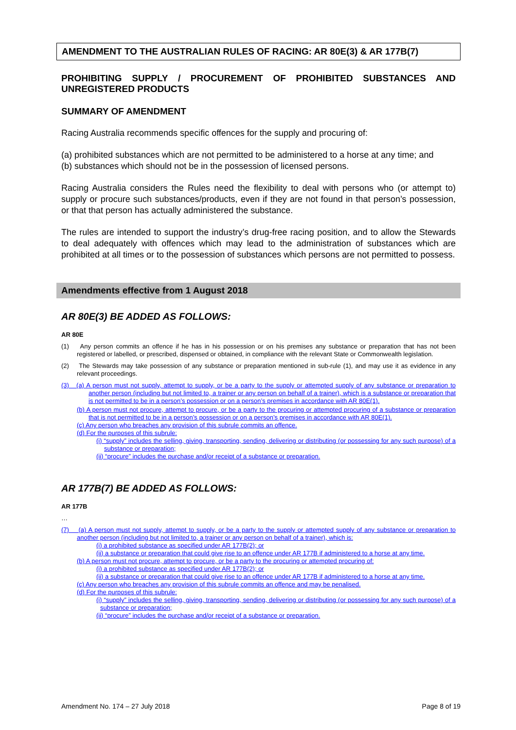AMENDMENT TO THE AUSTRALIAN RULES OF RACING: AR 80E(3) & AR 177B(7)
PROHIBITING SUPPLY / PROCUREMENT OF PROHIBITED SUBSTANCES AND UNREGISTERED PRODUCTS
SUMMARY OF AMENDMENT
Racing Australia recommends specific offences for the supply and procuring of:
(a) prohibited substances which are not permitted to be administered to a horse at any time; and
(b) substances which should not be in the possession of licensed persons.
Racing Australia considers the Rules need the flexibility to deal with persons who (or attempt to) supply or procure such substances/products, even if they are not found in that person’s possession, or that that person has actually administered the substance.
The rules are intended to support the industry’s drug-free racing position, and to allow the Stewards to deal adequately with offences which may lead to the administration of substances which are prohibited at all times or to the possession of substances which persons are not permitted to possess.
Amendments effective from 1 August 2018
AR 80E(3) BE ADDED AS FOLLOWS:
AR 80E
(1) Any person commits an offence if he has in his possession or on his premises any substance or preparation that has not been registered or labelled, or prescribed, dispensed or obtained, in compliance with the relevant State or Commonwealth legislation.
(2) The Stewards may take possession of any substance or preparation mentioned in sub-rule (1), and may use it as evidence in any relevant proceedings.
(3) (a) A person must not supply, attempt to supply, or be a party to the supply or attempted supply of any substance or preparation to another person (including but not limited to, a trainer or any person on behalf of a trainer), which is a substance or preparation that is not permitted to be in a person’s possession or on a person’s premises in accordance with AR 80E(1).
(b) A person must not procure, attempt to procure, or be a party to the procuring or attempted procuring of a substance or preparation that is not permitted to be in a person’s possession or on a person’s premises in accordance with AR 80E(1).
(c) Any person who breaches any provision of this subrule commits an offence.
(d) For the purposes of this subrule:
(i) “supply” includes the selling, giving, transporting, sending, delivering or distributing (or possessing for any such purpose) of a substance or preparation;
(ii) “procure” includes the purchase and/or receipt of a substance or preparation.
AR 177B(7) BE ADDED AS FOLLOWS:
AR 177B
…
(7) (a) A person must not supply, attempt to supply, or be a party to the supply or attempted supply of any substance or preparation to another person (including but not limited to, a trainer or any person on behalf of a trainer), which is:
(i) a prohibited substance as specified under AR 177B(2); or
(ii) a substance or preparation that could give rise to an offence under AR 177B if administered to a horse at any time.
(b) A person must not procure, attempt to procure, or be a party to the procuring or attempted procuring of:
(i) a prohibited substance as specified under AR 177B(2); or
(ii) a substance or preparation that could give rise to an offence under AR 177B if administered to a horse at any time.
(c) Any person who breaches any provision of this subrule commits an offence and may be penalised.
(d) For the purposes of this subrule:
(i) “supply” includes the selling, giving, transporting, sending, delivering or distributing (or possessing for any such purpose) of a substance or preparation;
(ii) “procure” includes the purchase and/or receipt of a substance or preparation.
Amendment No. 174 – 27 July 2018 Page 8 of 19